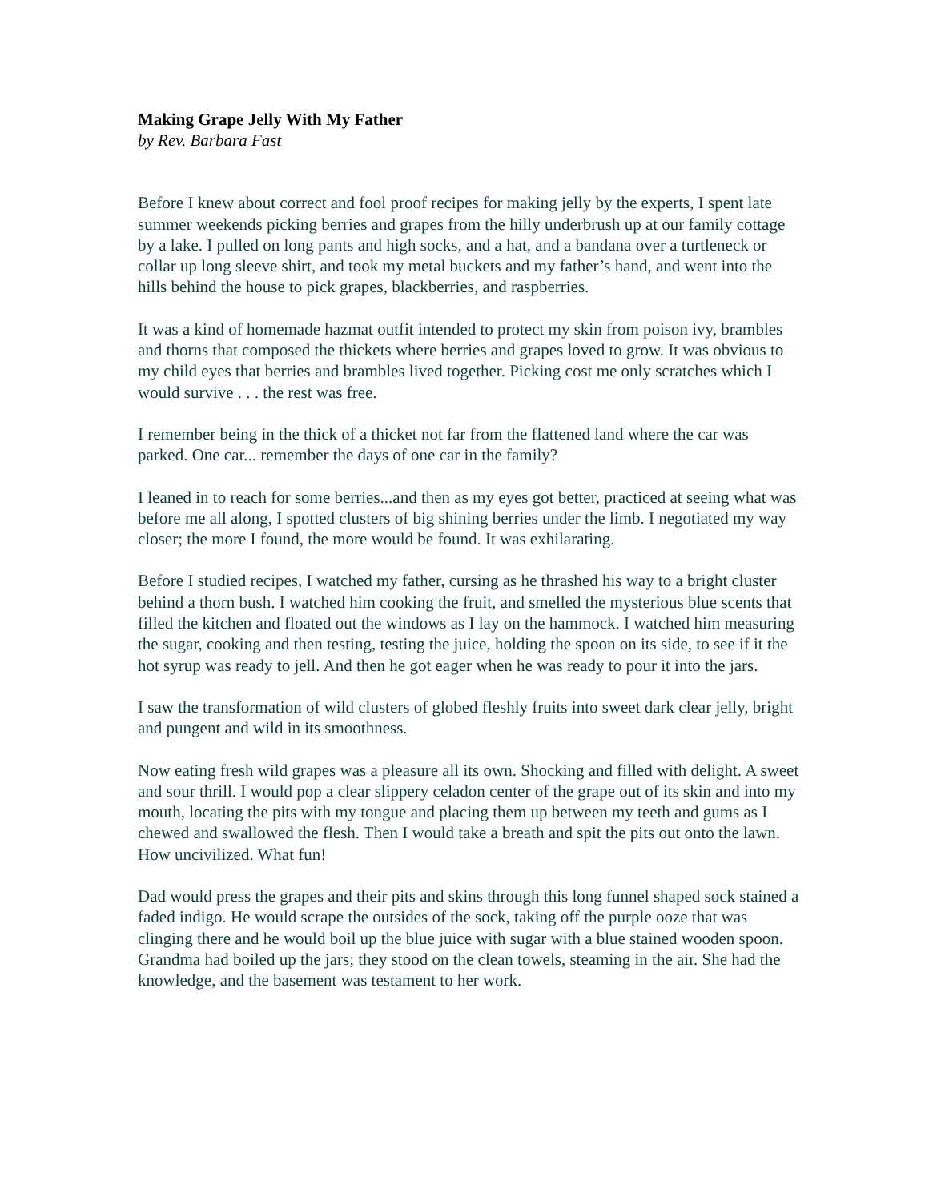Making Grape Jelly With My Father
by Rev. Barbara Fast
Before I knew about correct and fool proof recipes for making jelly by the experts, I spent late summer weekends picking berries and grapes from the hilly underbrush up at our family cottage by a lake. I pulled on long pants and high socks, and a hat, and a bandana over a turtleneck or collar up long sleeve shirt, and took my metal buckets and my father’s hand, and went into the hills behind the house to pick grapes, blackberries, and raspberries.
It was a kind of homemade hazmat outfit intended to protect my skin from poison ivy, brambles and thorns that composed the thickets where berries and grapes loved to grow. It was obvious to my child eyes that berries and brambles lived together. Picking cost me only scratches which I would survive . . . the rest was free.
I remember being in the thick of a thicket not far from the flattened land where the car was parked. One car... remember the days of one car in the family?
I leaned in to reach for some berries...and then as my eyes got better, practiced at seeing what was before me all along, I spotted clusters of big shining berries under the limb. I negotiated my way closer; the more I found, the more would be found. It was exhilarating.
Before I studied recipes, I watched my father, cursing as he thrashed his way to a bright cluster behind a thorn bush. I watched him cooking the fruit, and smelled the mysterious blue scents that filled the kitchen and floated out the windows as I lay on the hammock. I watched him measuring the sugar, cooking and then testing, testing the juice, holding the spoon on its side, to see if it the hot syrup was ready to jell. And then he got eager when he was ready to pour it into the jars.
I saw the transformation of wild clusters of globed fleshly fruits into sweet dark clear jelly, bright and pungent and wild in its smoothness.
Now eating fresh wild grapes was a pleasure all its own. Shocking and filled with delight. A sweet and sour thrill. I would pop a clear slippery celadon center of the grape out of its skin and into my mouth, locating the pits with my tongue and placing them up between my teeth and gums as I chewed and swallowed the flesh. Then I would take a breath and spit the pits out onto the lawn. How uncivilized. What fun!
Dad would press the grapes and their pits and skins through this long funnel shaped sock stained a faded indigo. He would scrape the outsides of the sock, taking off the purple ooze that was clinging there and he would boil up the blue juice with sugar with a blue stained wooden spoon. Grandma had boiled up the jars; they stood on the clean towels, steaming in the air. She had the knowledge, and the basement was testament to her work.